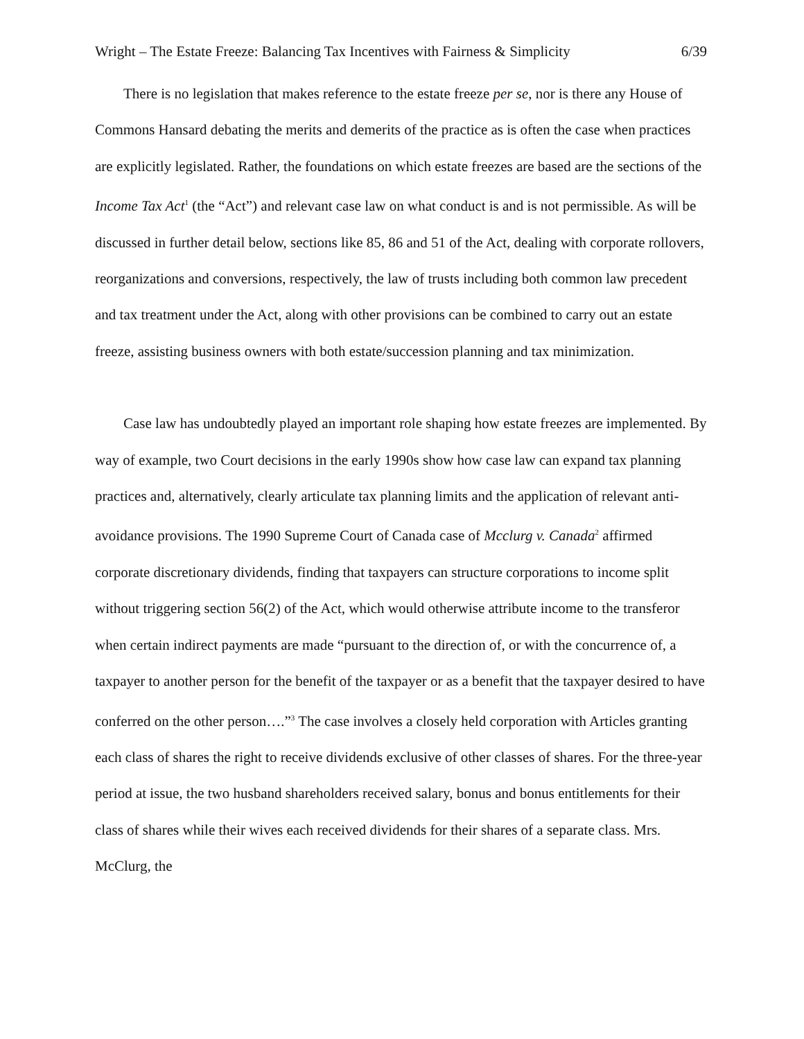Wright – The Estate Freeze: Balancing Tax Incentives with Fairness & Simplicity 6/39
There is no legislation that makes reference to the estate freeze per se, nor is there any House of Commons Hansard debating the merits and demerits of the practice as is often the case when practices are explicitly legislated. Rather, the foundations on which estate freezes are based are the sections of the Income Tax Act<sup>1</sup> (the “Act”) and relevant case law on what conduct is and is not permissible. As will be discussed in further detail below, sections like 85, 86 and 51 of the Act, dealing with corporate rollovers, reorganizations and conversions, respectively, the law of trusts including both common law precedent and tax treatment under the Act, along with other provisions can be combined to carry out an estate freeze, assisting business owners with both estate/succession planning and tax minimization.
Case law has undoubtedly played an important role shaping how estate freezes are implemented. By way of example, two Court decisions in the early 1990s show how case law can expand tax planning practices and, alternatively, clearly articulate tax planning limits and the application of relevant anti-avoidance provisions. The 1990 Supreme Court of Canada case of Mcclurg v. Canada<sup>2</sup> affirmed corporate discretionary dividends, finding that taxpayers can structure corporations to income split without triggering section 56(2) of the Act, which would otherwise attribute income to the transferor when certain indirect payments are made “pursuant to the direction of, or with the concurrence of, a taxpayer to another person for the benefit of the taxpayer or as a benefit that the taxpayer desired to have conferred on the other person….”<sup>3</sup> The case involves a closely held corporation with Articles granting each class of shares the right to receive dividends exclusive of other classes of shares. For the three-year period at issue, the two husband shareholders received salary, bonus and bonus entitlements for their class of shares while their wives each received dividends for their shares of a separate class. Mrs. McClurg, the